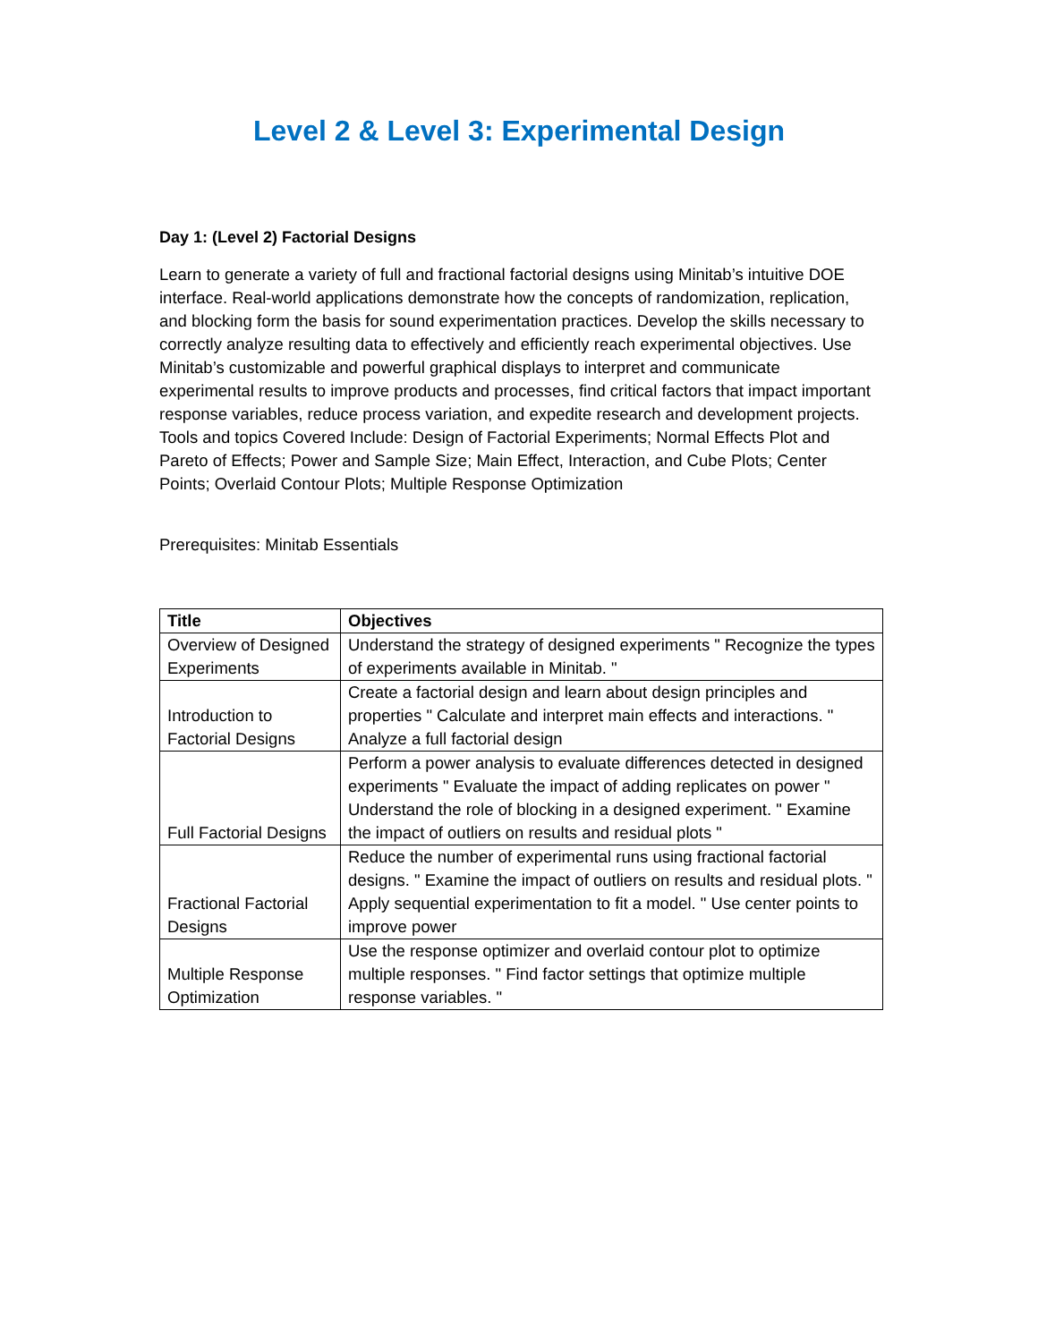Level 2 & Level 3: Experimental Design
Day 1: (Level 2) Factorial Designs
Learn to generate a variety of full and fractional factorial designs using Minitab’s intuitive DOE interface. Real-world applications demonstrate how the concepts of randomization, replication, and blocking form the basis for sound experimentation practices. Develop the skills necessary to correctly analyze resulting data to effectively and efficiently reach experimental objectives. Use Minitab’s customizable and powerful graphical displays to interpret and communicate experimental results to improve products and processes, find critical factors that impact important response variables, reduce process variation, and expedite research and development projects.
Tools and topics Covered Include: Design of Factorial Experiments; Normal Effects Plot and Pareto of Effects; Power and Sample Size; Main Effect, Interaction, and Cube Plots; Center Points; Overlaid Contour Plots; Multiple Response Optimization
Prerequisites: Minitab Essentials
| Title | Objectives |
| --- | --- |
| Overview of Designed Experiments | Understand the strategy of designed experiments " Recognize the types of experiments available in Minitab. " |
| Introduction to Factorial Designs | Create a factorial design and learn about design principles and properties " Calculate and interpret main effects and interactions. " Analyze a full factorial design |
| Full Factorial Designs | Perform a power analysis to evaluate differences detected in designed experiments " Evaluate the impact of adding replicates on power " Understand the role of blocking in a designed experiment. " Examine the impact of outliers on results and residual plots " |
| Fractional Factorial Designs | Reduce the number of experimental runs using fractional factorial designs. " Examine the impact of outliers on results and residual plots. " Apply sequential experimentation to fit a model. " Use center points to improve power |
| Multiple Response Optimization | Use the response optimizer and overlaid contour plot to optimize multiple responses. " Find factor settings that optimize multiple response variables. " |